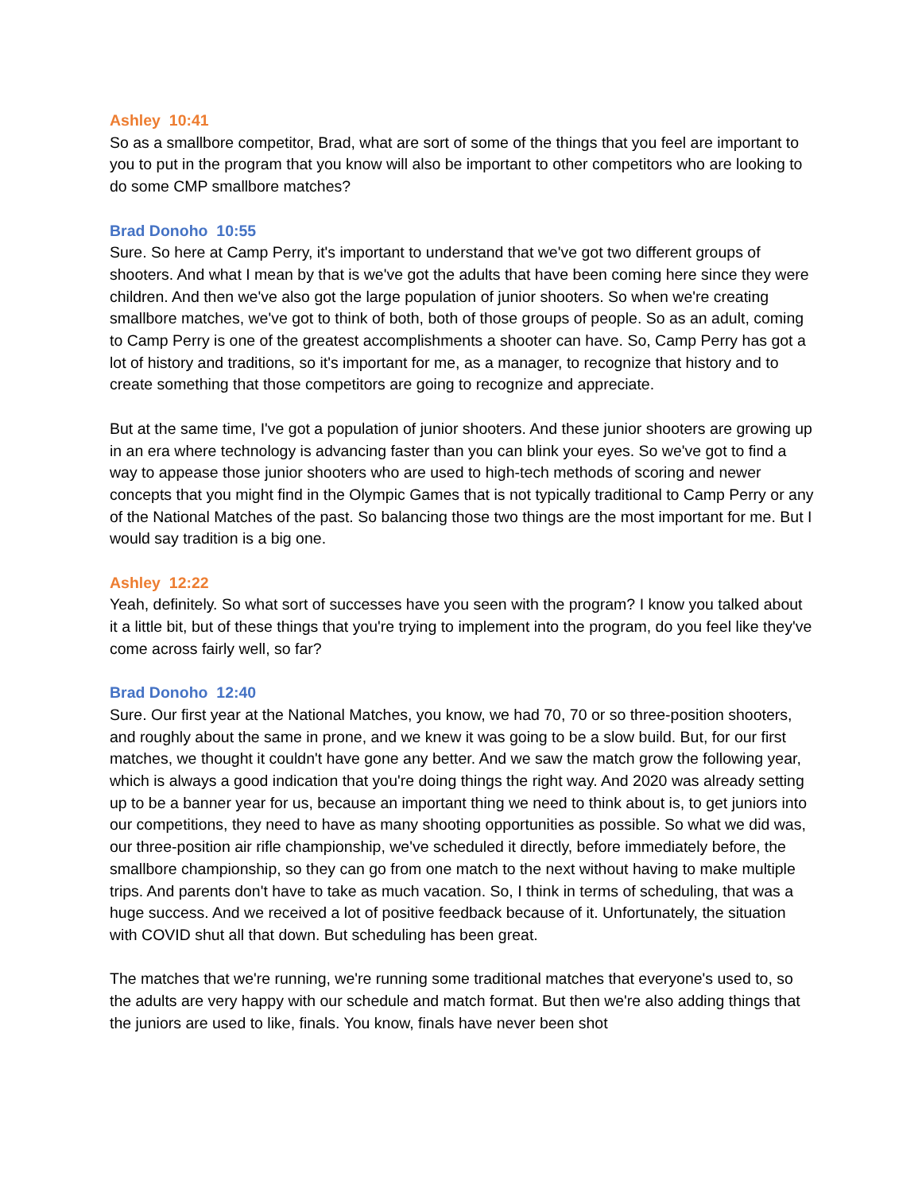Ashley 10:41
So as a smallbore competitor, Brad, what are sort of some of the things that you feel are important to you to put in the program that you know will also be important to other competitors who are looking to do some CMP smallbore matches?
Brad Donoho 10:55
Sure. So here at Camp Perry, it's important to understand that we've got two different groups of shooters. And what I mean by that is we've got the adults that have been coming here since they were children. And then we've also got the large population of junior shooters. So when we're creating smallbore matches, we've got to think of both, both of those groups of people. So as an adult, coming to Camp Perry is one of the greatest accomplishments a shooter can have. So, Camp Perry has got a lot of history and traditions, so it's important for me, as a manager, to recognize that history and to create something that those competitors are going to recognize and appreciate.
But at the same time, I've got a population of junior shooters. And these junior shooters are growing up in an era where technology is advancing faster than you can blink your eyes. So we've got to find a way to appease those junior shooters who are used to high-tech methods of scoring and newer concepts that you might find in the Olympic Games that is not typically traditional to Camp Perry or any of the National Matches of the past. So balancing those two things are the most important for me. But I would say tradition is a big one.
Ashley 12:22
Yeah, definitely. So what sort of successes have you seen with the program? I know you talked about it a little bit, but of these things that you're trying to implement into the program, do you feel like they've come across fairly well, so far?
Brad Donoho 12:40
Sure. Our first year at the National Matches, you know, we had 70, 70 or so three-position shooters, and roughly about the same in prone, and we knew it was going to be a slow build. But, for our first matches, we thought it couldn't have gone any better. And we saw the match grow the following year, which is always a good indication that you're doing things the right way. And 2020 was already setting up to be a banner year for us, because an important thing we need to think about is, to get juniors into our competitions, they need to have as many shooting opportunities as possible. So what we did was, our three-position air rifle championship, we've scheduled it directly, before immediately before, the smallbore championship, so they can go from one match to the next without having to make multiple trips. And parents don't have to take as much vacation. So, I think in terms of scheduling, that was a huge success. And we received a lot of positive feedback because of it. Unfortunately, the situation with COVID shut all that down. But scheduling has been great.
The matches that we're running, we're running some traditional matches that everyone's used to, so the adults are very happy with our schedule and match format. But then we're also adding things that the juniors are used to like, finals. You know, finals have never been shot